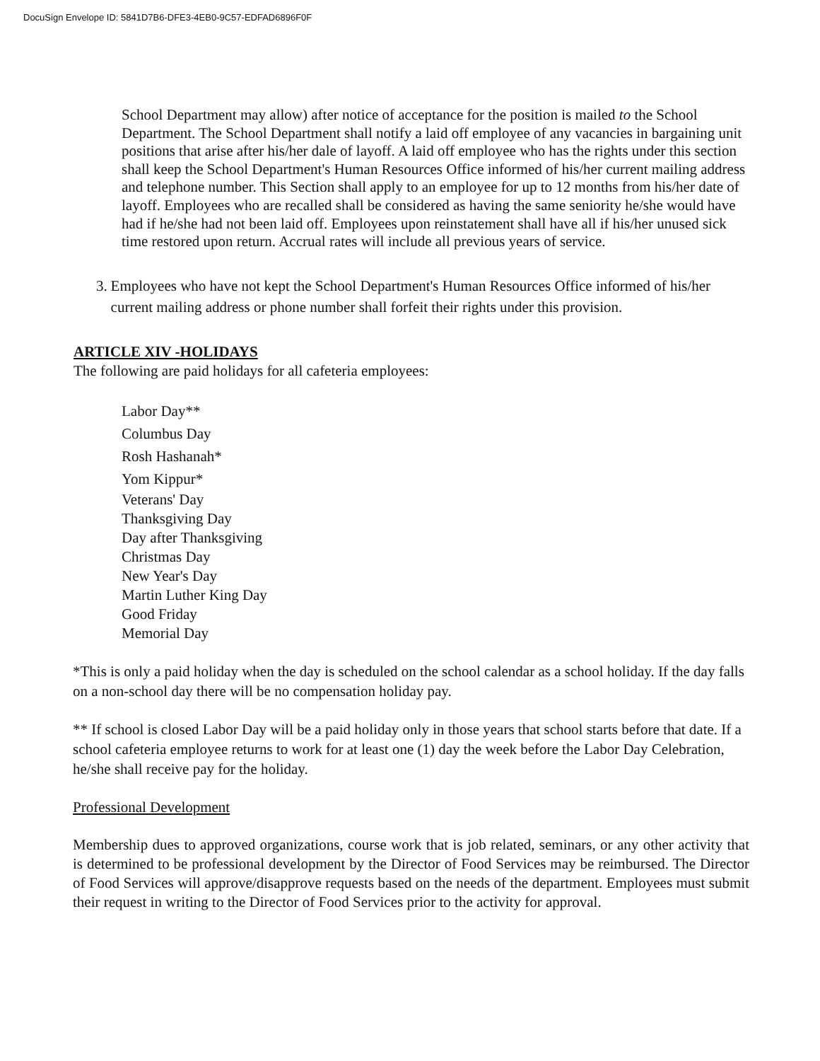DocuSign Envelope ID: 5841D7B6-DFE3-4EB0-9C57-EDFAD6896F0F
School Department may allow) after notice of acceptance for the position is mailed to the School Department. The School Department shall notify a laid off employee of any vacancies in bargaining unit positions that arise after his/her dale of layoff. A laid off employee who has the rights under this section shall keep the School Department's Human Resources Office informed of his/her current mailing address and telephone number. This Section shall apply to an employee for up to 12 months from his/her date of layoff. Employees who are recalled shall be considered as having the same seniority he/she would have had if he/she had not been laid off. Employees upon reinstatement shall have all if his/her unused sick time restored upon return. Accrual rates will include all previous years of service.
3. Employees who have not kept the School Department's Human Resources Office informed of his/her current mailing address or phone number shall forfeit their rights under this provision.
ARTICLE XIV -HOLIDAYS
The following are paid holidays for all cafeteria employees:
Labor Day**
Columbus Day
Rosh Hashanah*
Yom Kippur*
Veterans' Day
Thanksgiving Day
Day after Thanksgiving
Christmas Day
New Year's Day
Martin Luther King Day
Good Friday
Memorial Day
*This is only a paid holiday when the day is scheduled on the school calendar as a school holiday. If the day falls on a non-school day there will be no compensation holiday pay.
** If school is closed Labor Day will be a paid holiday only in those years that school starts before that date. If a school cafeteria employee returns to work for at least one (1) day the week before the Labor Day Celebration, he/she shall receive pay for the holiday.
Professional Development
Membership dues to approved organizations, course work that is job related, seminars, or any other activity that is determined to be professional development by the Director of Food Services may be reimbursed. The Director of Food Services will approve/disapprove requests based on the needs of the department. Employees must submit their request in writing to the Director of Food Services prior to the activity for approval.